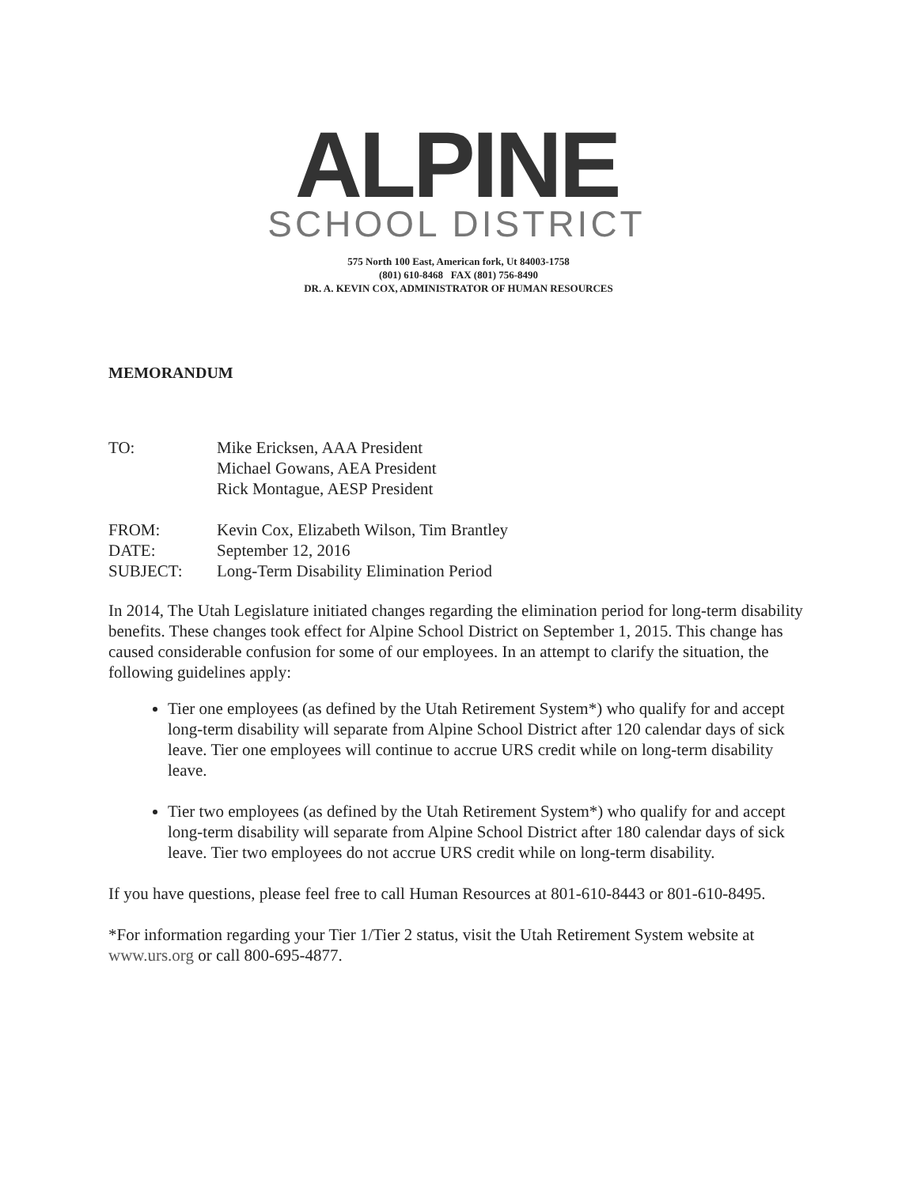ALPINE
SCHOOL DISTRICT
575 North 100 East, American fork, Ut 84003-1758
(801) 610-8468 FAX (801) 756-8490
DR. A. KEVIN COX, ADMINISTRATOR OF HUMAN RESOURCES
MEMORANDUM
TO: Mike Ericksen, AAA President
Michael Gowans, AEA President
Rick Montague, AESP President
FROM: Kevin Cox, Elizabeth Wilson, Tim Brantley
DATE: September 12, 2016
SUBJECT: Long-Term Disability Elimination Period
In 2014, The Utah Legislature initiated changes regarding the elimination period for long-term disability benefits. These changes took effect for Alpine School District on September 1, 2015. This change has caused considerable confusion for some of our employees. In an attempt to clarify the situation, the following guidelines apply:
Tier one employees (as defined by the Utah Retirement System*) who qualify for and accept long-term disability will separate from Alpine School District after 120 calendar days of sick leave. Tier one employees will continue to accrue URS credit while on long-term disability leave.
Tier two employees (as defined by the Utah Retirement System*) who qualify for and accept long-term disability will separate from Alpine School District after 180 calendar days of sick leave. Tier two employees do not accrue URS credit while on long-term disability.
If you have questions, please feel free to call Human Resources at 801-610-8443 or 801-610-8495.
*For information regarding your Tier 1/Tier 2 status, visit the Utah Retirement System website at www.urs.org or call 800-695-4877.